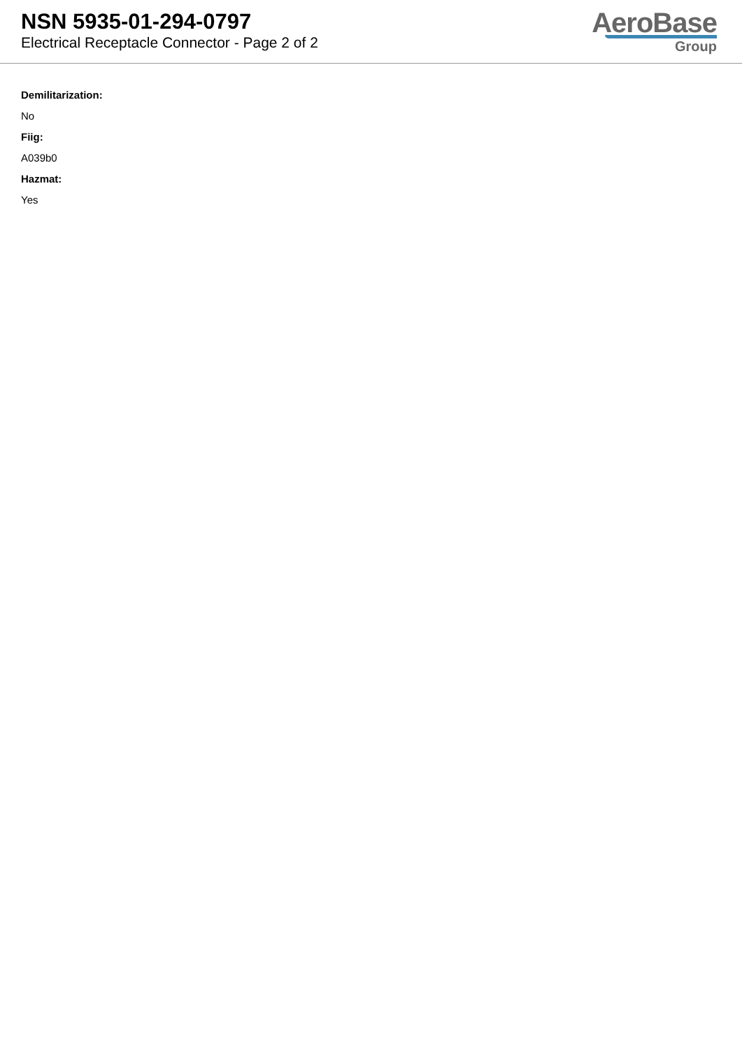NSN 5935-01-294-0797
Electrical Receptacle Connector - Page 2 of 2
AeroBase
Group
Demilitarization:
No
Fiig:
A039b0
Hazmat:
Yes